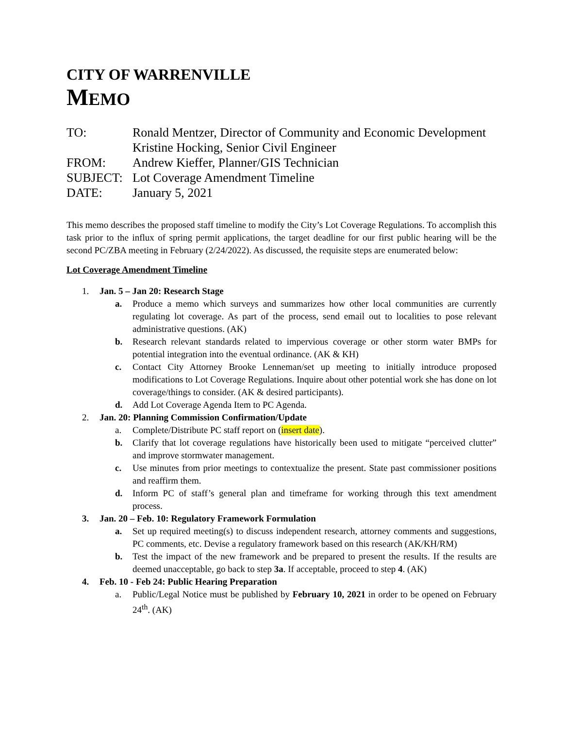CITY OF WARRENVILLE
MEMO
TO:
Ronald Mentzer, Director of Community and Economic Development
Kristine Hocking, Senior Civil Engineer
FROM:
Andrew Kieffer, Planner/GIS Technician
SUBJECT:
Lot Coverage Amendment Timeline
DATE:
January 5, 2021
This memo describes the proposed staff timeline to modify the City’s Lot Coverage Regulations. To accomplish this task prior to the influx of spring permit applications, the target deadline for our first public hearing will be the second PC/ZBA meeting in February (2/24/2022). As discussed, the requisite steps are enumerated below:
Lot Coverage Amendment Timeline
1. Jan. 5 – Jan 20: Research Stage
a. Produce a memo which surveys and summarizes how other local communities are currently regulating lot coverage. As part of the process, send email out to localities to pose relevant administrative questions. (AK)
b. Research relevant standards related to impervious coverage or other storm water BMPs for potential integration into the eventual ordinance. (AK & KH)
c. Contact City Attorney Brooke Lenneman/set up meeting to initially introduce proposed modifications to Lot Coverage Regulations. Inquire about other potential work she has done on lot coverage/things to consider. (AK & desired participants).
d. Add Lot Coverage Agenda Item to PC Agenda.
2. Jan. 20: Planning Commission Confirmation/Update
a. Complete/Distribute PC staff report on (insert date).
b. Clarify that lot coverage regulations have historically been used to mitigate “perceived clutter” and improve stormwater management.
c. Use minutes from prior meetings to contextualize the present. State past commissioner positions and reaffirm them.
d. Inform PC of staff’s general plan and timeframe for working through this text amendment process.
3. Jan. 20 – Feb. 10: Regulatory Framework Formulation
a. Set up required meeting(s) to discuss independent research, attorney comments and suggestions, PC comments, etc. Devise a regulatory framework based on this research (AK/KH/RM)
b. Test the impact of the new framework and be prepared to present the results. If the results are deemed unacceptable, go back to step 3a. If acceptable, proceed to step 4. (AK)
4. Feb. 10 - Feb 24: Public Hearing Preparation
a. Public/Legal Notice must be published by February 10, 2021 in order to be opened on February 24<sup>th</sup>. (AK)